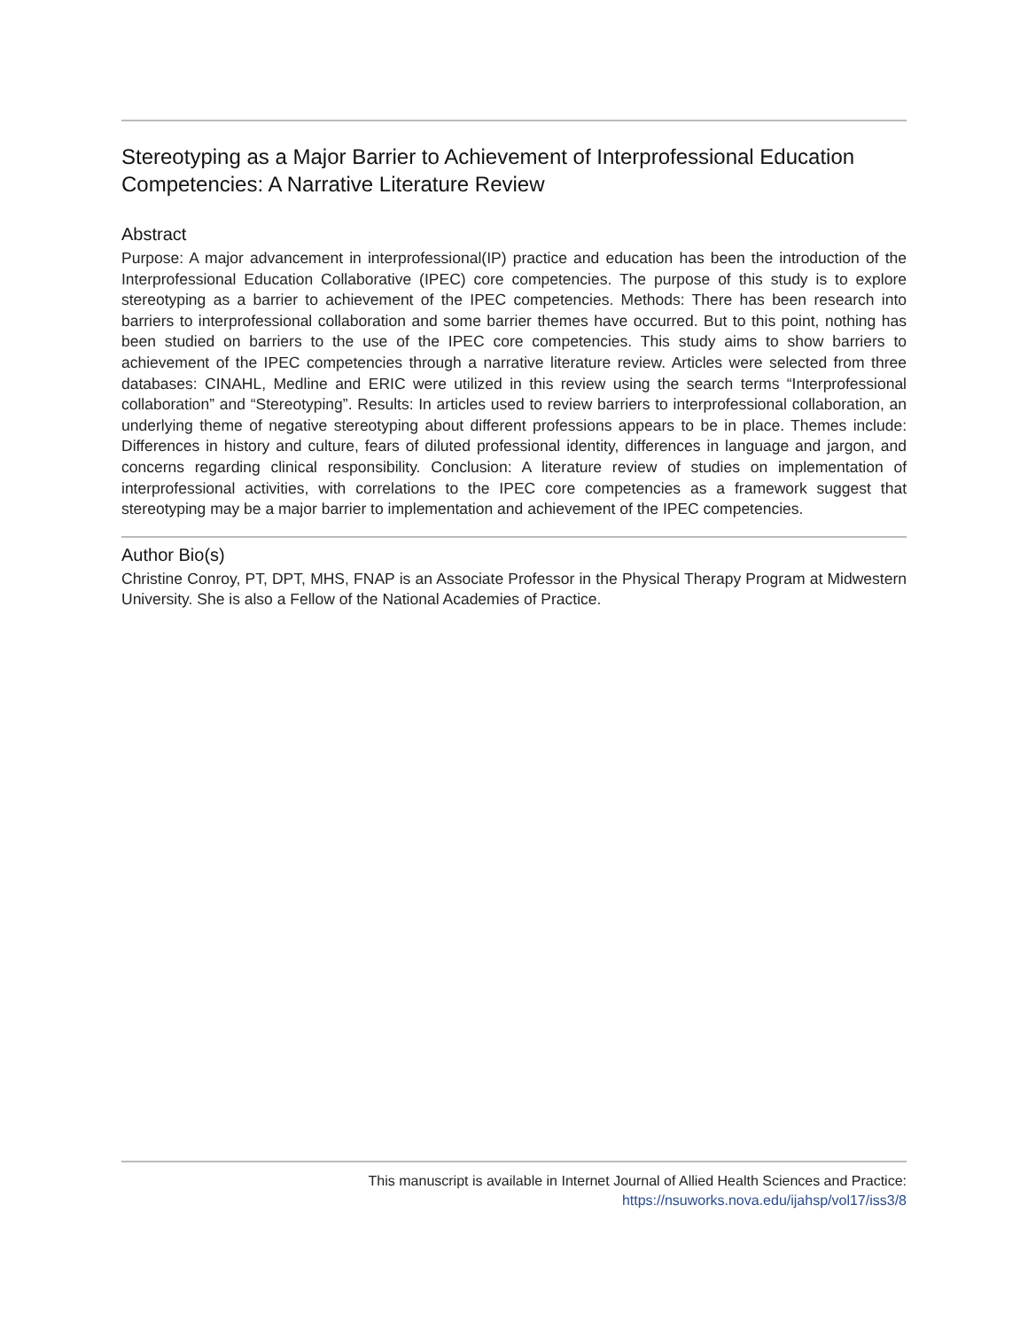Stereotyping as a Major Barrier to Achievement of Interprofessional Education Competencies: A Narrative Literature Review
Abstract
Purpose: A major advancement in interprofessional(IP) practice and education has been the introduction of the Interprofessional Education Collaborative (IPEC) core competencies. The purpose of this study is to explore stereotyping as a barrier to achievement of the IPEC competencies. Methods: There has been research into barriers to interprofessional collaboration and some barrier themes have occurred. But to this point, nothing has been studied on barriers to the use of the IPEC core competencies. This study aims to show barriers to achievement of the IPEC competencies through a narrative literature review. Articles were selected from three databases: CINAHL, Medline and ERIC were utilized in this review using the search terms “Interprofessional collaboration” and “Stereotyping”. Results: In articles used to review barriers to interprofessional collaboration, an underlying theme of negative stereotyping about different professions appears to be in place. Themes include: Differences in history and culture, fears of diluted professional identity, differences in language and jargon, and concerns regarding clinical responsibility. Conclusion: A literature review of studies on implementation of interprofessional activities, with correlations to the IPEC core competencies as a framework suggest that stereotyping may be a major barrier to implementation and achievement of the IPEC competencies.
Author Bio(s)
Christine Conroy, PT, DPT, MHS, FNAP is an Associate Professor in the Physical Therapy Program at Midwestern University. She is also a Fellow of the National Academies of Practice.
This manuscript is available in Internet Journal of Allied Health Sciences and Practice:
https://nsuworks.nova.edu/ijahsp/vol17/iss3/8